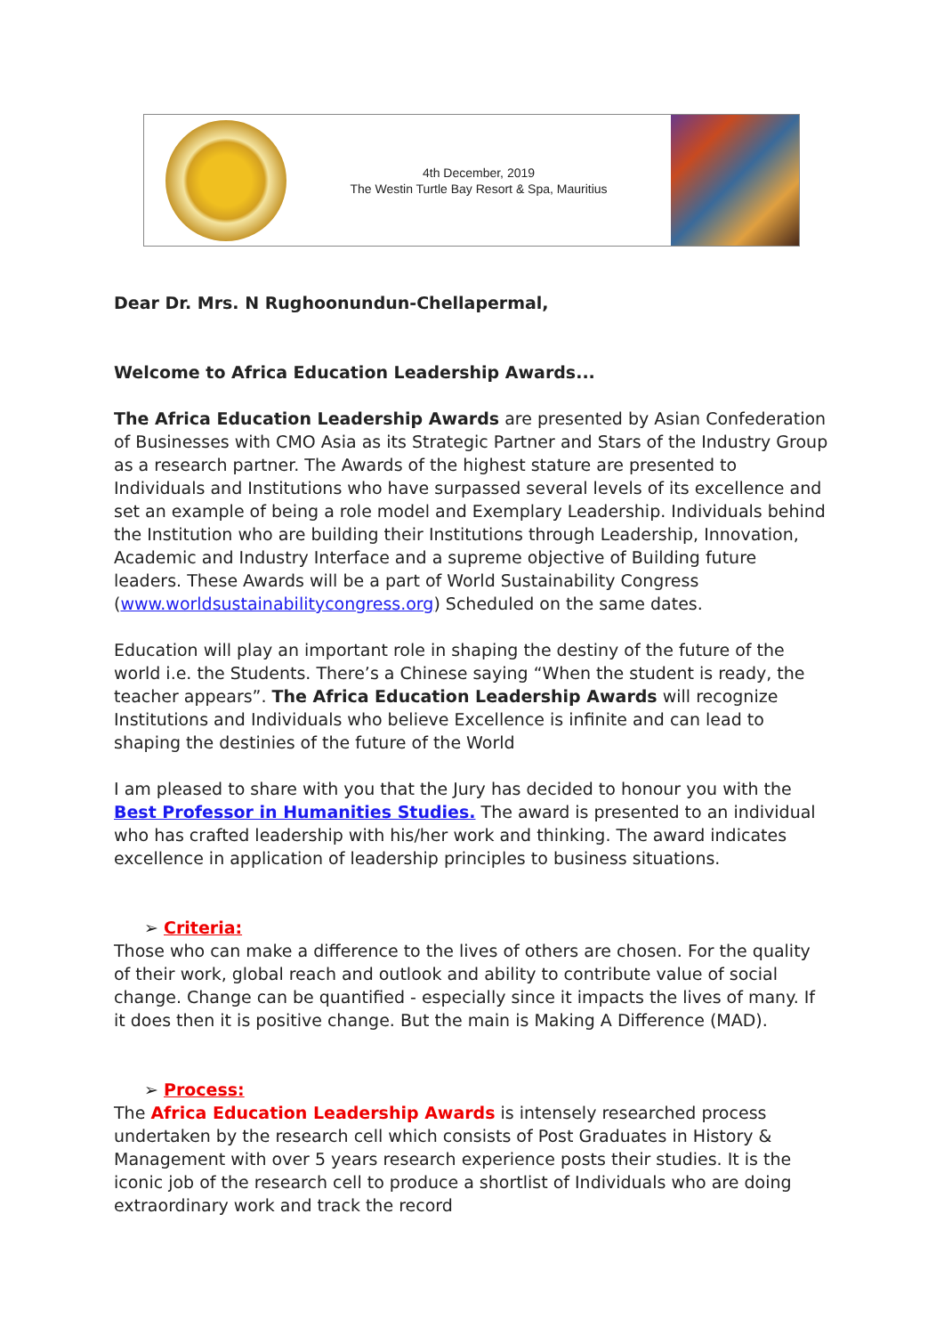4th December, 2019
The Westin Turtle Bay Resort & Spa, Mauritius
Dear Dr. Mrs. N Rughoonundun-Chellapermal,
Welcome to Africa Education Leadership Awards...
The Africa Education Leadership Awards are presented by Asian Confederation of Businesses with CMO Asia as its Strategic Partner and Stars of the Industry Group as a research partner. The Awards of the highest stature are presented to Individuals and Institutions who have surpassed several levels of its excellence and set an example of being a role model and Exemplary Leadership. Individuals behind the Institution who are building their Institutions through Leadership, Innovation, Academic and Industry Interface and a supreme objective of Building future leaders. These Awards will be a part of World Sustainability Congress (www.worldsustainabilitycongress.org) Scheduled on the same dates.
Education will play an important role in shaping the destiny of the future of the world i.e. the Students. There’s a Chinese saying “When the student is ready, the teacher appears”. The Africa Education Leadership Awards will recognize Institutions and Individuals who believe Excellence is infinite and can lead to shaping the destinies of the future of the World
I am pleased to share with you that the Jury has decided to honour you with the Best Professor in Humanities Studies. The award is presented to an individual who has crafted leadership with his/her work and thinking. The award indicates excellence in application of leadership principles to business situations.
➢ Criteria:
Those who can make a difference to the lives of others are chosen. For the quality of their work, global reach and outlook and ability to contribute value of social change. Change can be quantified - especially since it impacts the lives of many. If it does then it is positive change. But the main is Making A Difference (MAD).
➢ Process:
The Africa Education Leadership Awards is intensely researched process undertaken by the research cell which consists of Post Graduates in History & Management with over 5 years research experience posts their studies. It is the iconic job of the research cell to produce a shortlist of Individuals who are doing extraordinary work and track the record